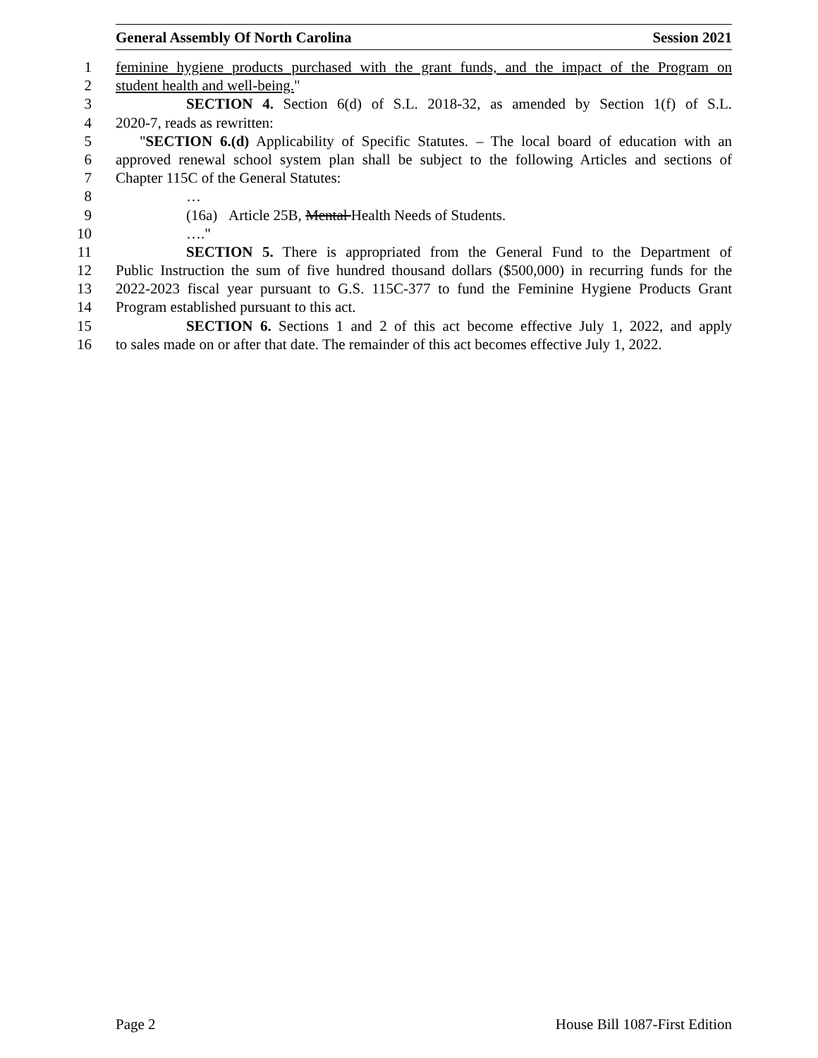General Assembly Of North Carolina Session 2021
1 feminine hygiene products purchased with the grant funds, and the impact of the Program on
2 student health and well-being."
3 SECTION 4. Section 6(d) of S.L. 2018-32, as amended by Section 1(f) of S.L.
4 2020-7, reads as rewritten:
5 "SECTION 6.(d) Applicability of Specific Statutes. – The local board of education with an
6 approved renewal school system plan shall be subject to the following Articles and sections of
7 Chapter 115C of the General Statutes:
8 …
9 (16a) Article 25B, Mental Health Needs of Students.
10 …."
11 SECTION 5. There is appropriated from the General Fund to the Department of
12 Public Instruction the sum of five hundred thousand dollars ($500,000) in recurring funds for the
13 2022-2023 fiscal year pursuant to G.S. 115C-377 to fund the Feminine Hygiene Products Grant
14 Program established pursuant to this act.
15 SECTION 6. Sections 1 and 2 of this act become effective July 1, 2022, and apply
16 to sales made on or after that date. The remainder of this act becomes effective July 1, 2022.
Page 2 House Bill 1087-First Edition